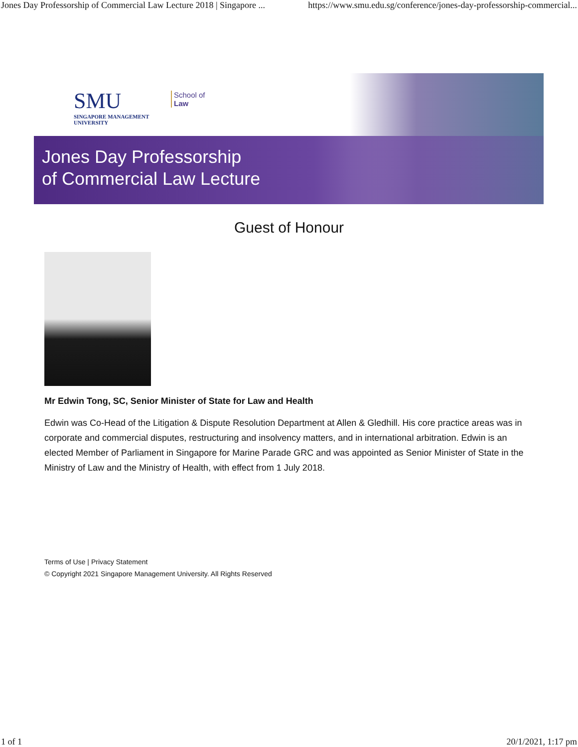Jones Day Professorship of Commercial Law Lecture 2018 | Singapore ... https://www.smu.edu.sg/conference/jones-day-professorship-commercial...
SMU
SINGAPORE MANAGEMENT
UNIVERSITY
School of
Law
Jones Day Professorship
of Commercial Law Lecture
Guest of Honour
Mr Edwin Tong, SC, Senior Minister of State for Law and Health
Edwin was Co-Head of the Litigation & Dispute Resolution Department at Allen & Gledhill. His core practice areas was in corporate and commercial disputes, restructuring and insolvency matters, and in international arbitration. Edwin is an elected Member of Parliament in Singapore for Marine Parade GRC and was appointed as Senior Minister of State in the Ministry of Law and the Ministry of Health, with effect from 1 July 2018.
Terms of Use | Privacy Statement
© Copyright 2021 Singapore Management University. All Rights Reserved
1 of 1 20/1/2021, 1:17 pm